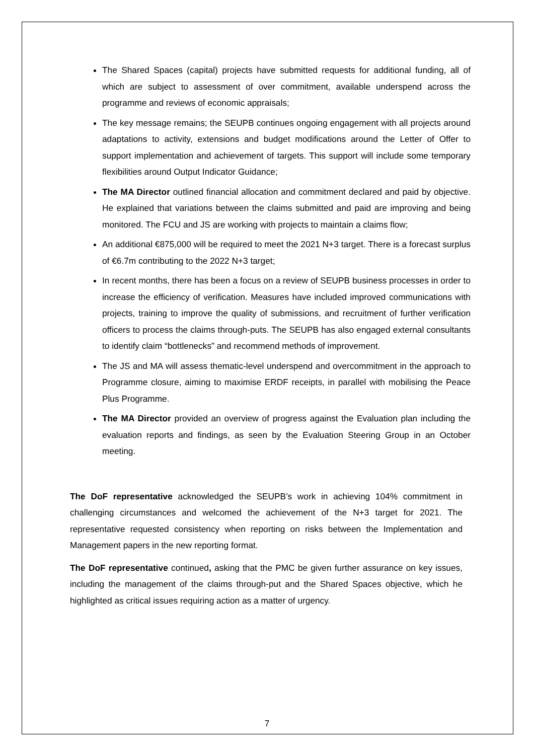The Shared Spaces (capital) projects have submitted requests for additional funding, all of which are subject to assessment of over commitment, available underspend across the programme and reviews of economic appraisals;
The key message remains; the SEUPB continues ongoing engagement with all projects around adaptations to activity, extensions and budget modifications around the Letter of Offer to support implementation and achievement of targets. This support will include some temporary flexibilities around Output Indicator Guidance;
The MA Director outlined financial allocation and commitment declared and paid by objective. He explained that variations between the claims submitted and paid are improving and being monitored. The FCU and JS are working with projects to maintain a claims flow;
An additional €875,000 will be required to meet the 2021 N+3 target. There is a forecast surplus of €6.7m contributing to the 2022 N+3 target;
In recent months, there has been a focus on a review of SEUPB business processes in order to increase the efficiency of verification. Measures have included improved communications with projects, training to improve the quality of submissions, and recruitment of further verification officers to process the claims through-puts. The SEUPB has also engaged external consultants to identify claim “bottlenecks” and recommend methods of improvement.
The JS and MA will assess thematic-level underspend and overcommitment in the approach to Programme closure, aiming to maximise ERDF receipts, in parallel with mobilising the Peace Plus Programme.
The MA Director provided an overview of progress against the Evaluation plan including the evaluation reports and findings, as seen by the Evaluation Steering Group in an October meeting.
The DoF representative acknowledged the SEUPB’s work in achieving 104% commitment in challenging circumstances and welcomed the achievement of the N+3 target for 2021. The representative requested consistency when reporting on risks between the Implementation and Management papers in the new reporting format.
The DoF representative continued, asking that the PMC be given further assurance on key issues, including the management of the claims through-put and the Shared Spaces objective, which he highlighted as critical issues requiring action as a matter of urgency.
7